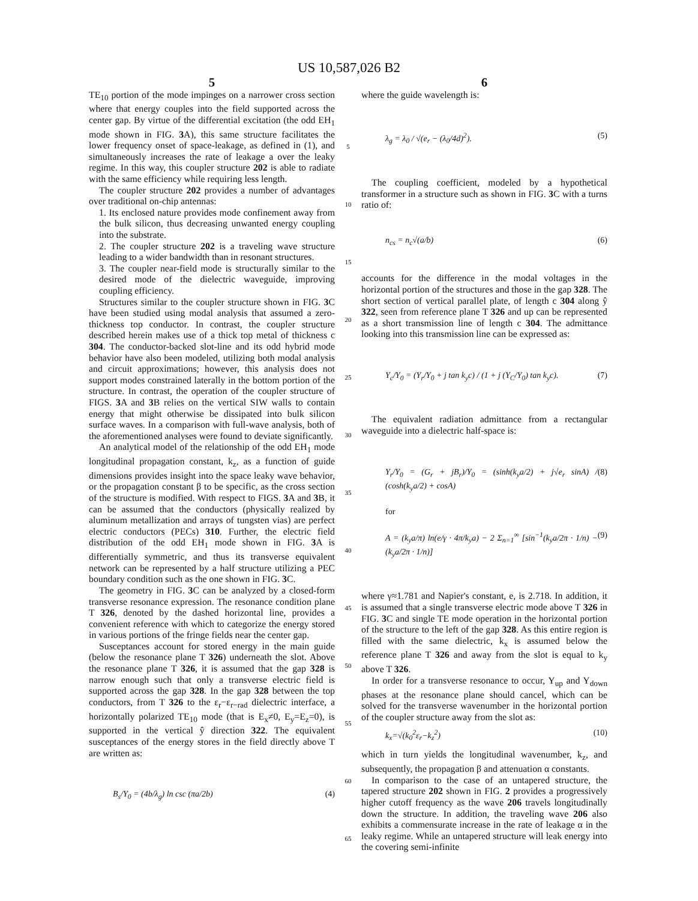US 10,587,026 B2
5
TE<sub>10</sub> portion of the mode impinges on a narrower cross section where that energy couples into the field supported across the center gap. By virtue of the differential excitation (the odd EH<sub>1</sub> mode shown in FIG. 3 A), this same structure facilitates the lower frequency onset of space-leakage, as defined in (1), and simultaneously increases the rate of leakage a over the leaky regime. In this way, this coupler structure 202 is able to radiate with the same efficiency while requiring less length.
The coupler structure 202 provides a number of advantages over traditional on-chip antennas:
1. Its enclosed nature provides mode confinement away from the bulk silicon, thus decreasing unwanted energy coupling into the substrate.
2. The coupler structure 202 is a traveling wave structure leading to a wider bandwidth than in resonant structures.
3. The coupler near-field mode is structurally similar to the desired mode of the dielectric waveguide, improving coupling efficiency.
Structures similar to the coupler structure shown in FIG. 3 C have been studied using modal analysis that assumed a zero-thickness top conductor. In contrast, the coupler structure described herein makes use of a thick top metal of thickness c 304. The conductor-backed slot-line and its odd hybrid mode behavior have also been modeled, utilizing both modal analysis and circuit approximations; however, this analysis does not support modes constrained laterally in the bottom portion of the structure. In contrast, the operation of the coupler structure of FIGS. 3 A and 3 B relies on the vertical SIW walls to contain energy that might otherwise be dissipated into bulk silicon surface waves. In a comparison with full-wave analysis, both of the aforementioned analyses were found to deviate significantly.
An analytical model of the relationship of the odd EH<sub>1</sub> mode longitudinal propagation constant, k<sub>z</sub>, as a function of guide dimensions provides insight into the space leaky wave behavior, or the propagation constant β to be specific, as the cross section of the structure is modified. With respect to FIGS. 3 A and 3 B, it can be assumed that the conductors (physically realized by aluminum metallization and arrays of tungsten vias) are perfect electric conductors (PECs) 310. Further, the electric field distribution of the odd EH<sub>1</sub> mode shown in FIG. 3 A is differentially symmetric, and thus its transverse equivalent network can be represented by a half structure utilizing a PEC boundary condition such as the one shown in FIG. 3 C.
The geometry in FIG. 3 C can be analyzed by a closed-form transverse resonance expression. The resonance condition plane T 326, denoted by the dashed horizontal line, provides a convenient reference with which to categorize the energy stored in various portions of the fringe fields near the center gap.
Susceptances account for stored energy in the main guide (below the resonance plane T 326) underneath the slot. Above the resonance plane T 326, it is assumed that the gap 328 is narrow enough such that only a transverse electric field is supported across the gap 328. In the gap 328 between the top conductors, from T 326 to the ε<sub>r</sub>−ε<sub>r−rad</sub> dielectric interface, a horizontally polarized TE<sub>10</sub> mode (that is E<sub>x</sub>≠0, E<sub>y</sub>=E<sub>z</sub>=0), is supported in the vertical ŷ direction 322. The equivalent susceptances of the energy stores in the field directly above T are written as:
B<sub>s</sub>/Y<sub>0</sub> = (4b/λ<sub>g</sub>) ln csc (πa/2b) (4)
5
10
15
20
25
30
35
40
45
50
55
60
65
6
where the guide wavelength is:
λ<sub>g</sub> = λ<sub>0</sub> / √(e<sub>r</sub> − (λ<sub>0</sub>/4d)<sup>2</sup>). (5)
The coupling coefficient, modeled by a hypothetical transformer in a structure such as shown in FIG. 3 C with a turns ratio of:
n<sub>cs</sub> = n<sub>c</sub>√(a/b) (6)
accounts for the difference in the modal voltages in the horizontal portion of the structures and those in the gap 328. The short section of vertical parallel plate, of length c 304 along ŷ 322, seen from reference plane T 326 and up can be represented as a short transmission line of length c 304. The admittance looking into this transmission line can be expressed as:
Y<sub>c</sub>/Y<sub>0</sub> = (Y<sub>r</sub>/Y<sub>0</sub> + j tan k<sub>y</sub>c) / (1 + j (Y<sub>C</sub>/Y<sub>0</sub>) tan k<sub>y</sub>c). (7)
The equivalent radiation admittance from a rectangular waveguide into a dielectric half-space is:
Y<sub>r</sub>/Y<sub>0</sub> = (G<sub>r</sub> + jB<sub>r</sub>)/Y<sub>0</sub> = (sinh(k<sub>y</sub>a/2) + j√e<sub>r</sub> sinA) / (cosh(k<sub>y</sub>a/2) + cosA) (8)
for
A = (k<sub>y</sub>a/π) ln(e/γ · 4π/k<sub>y</sub>a) − 2 Σ<sub>n=1</sub><sup>∞</sup> [sin<sup>−1</sup>(k<sub>y</sub>a/2π · 1/n) − (k<sub>y</sub>a/2π · 1/n)] (9)
where γ≈1.781 and Napier's constant, e, is 2.718. In addition, it is assumed that a single transverse electric mode above T 326 in FIG. 3 C and single TE mode operation in the horizontal portion of the structure to the left of the gap 328. As this entire region is filled with the same dielectric, k<sub>x</sub> is assumed below the reference plane T 326 and away from the slot is equal to k<sub>y</sub> above T 326.
In order for a transverse resonance to occur, Y<sub>up</sub> and Y<sub>down</sub> phases at the resonance plane should cancel, which can be solved for the transverse wavenumber in the horizontal portion of the coupler structure away from the slot as:
k<sub>x</sub>=√(k<sub>0</sub><sup>2</sup>ε<sub>r</sub>−k<sub>z</sub><sup>2</sup>) (10)
which in turn yields the longitudinal wavenumber, k<sub>z</sub>, and subsequently, the propagation β and attenuation α constants.
In comparison to the case of an untapered structure, the tapered structure 202 shown in FIG. 2 provides a progressively higher cutoff frequency as the wave 206 travels longitudinally down the structure. In addition, the traveling wave 206 also exhibits a commensurate increase in the rate of leakage α in the leaky regime. While an untapered structure will leak energy into the covering semi-infinite